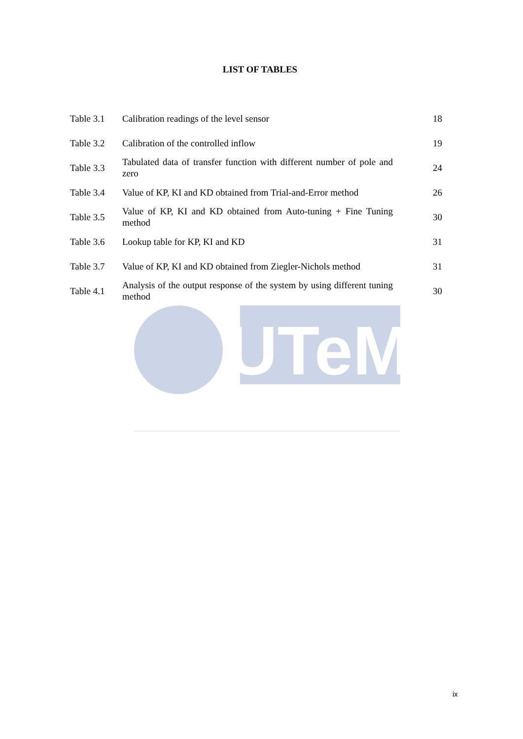LIST OF TABLES
| Table 3.1 | Calibration readings of the level sensor | 18 |
| Table 3.2 | Calibration of the controlled inflow | 19 |
| Table 3.3 | Tabulated data of transfer function with different number of pole and zero | 24 |
| Table 3.4 | Value of KP, KI and KD obtained from Trial-and-Error method | 26 |
| Table 3.5 | Value of KP, KI and KD obtained from Auto-tuning + Fine Tuning method | 30 |
| Table 3.6 | Lookup table for KP, KI and KD | 31 |
| Table 3.7 | Value of KP, KI and KD obtained from Ziegler-Nichols method | 31 |
| Table 4.1 | Analysis of the output response of the system by using different tuning method | 30 |
UTeM
ix